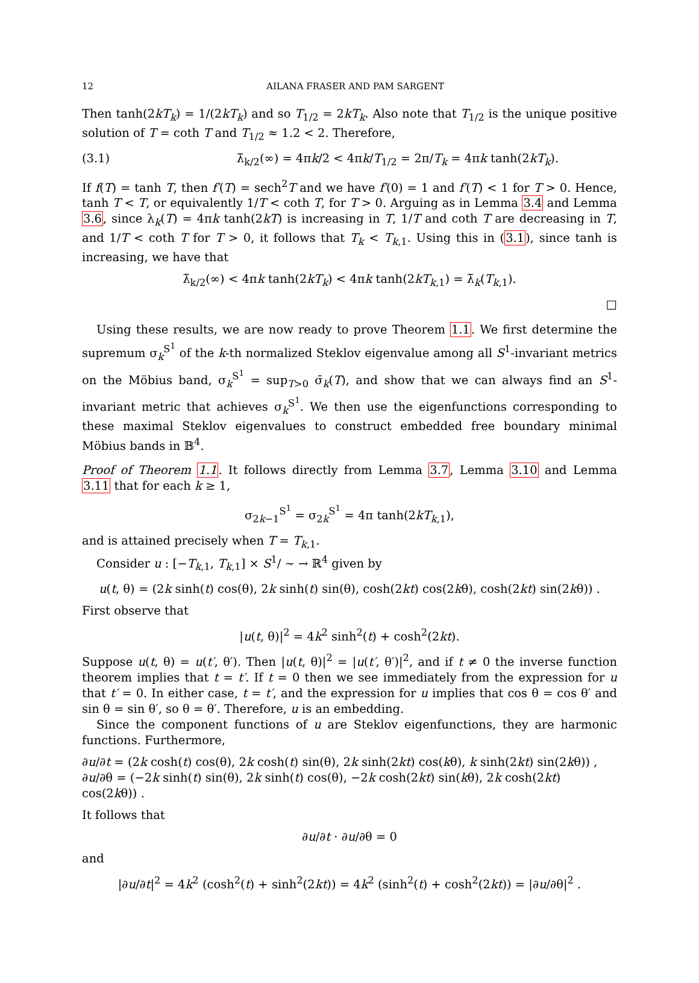12 AILANA FRASER AND PAM SARGENT
Then tanh(2kT<sub>k</sub>) = 1/(2kT<sub>k</sub>) and so T<sub>1/2</sub> = 2kT<sub>k</sub>. Also note that T<sub>1/2</sub> is the unique positive solution of T = coth T and T<sub>1/2</sub> ≈ 1.2 < 2. Therefore,
(3.1) λ̄<sub>k/2</sub>(∞) = 4πk/2 < 4πk/T<sub>1/2</sub> = 2π/T<sub>k</sub> = 4πk tanh(2kT<sub>k</sub>).
If f(T) = tanh T, then f′(T) = sech<sup>2</sup>T and we have f′(0) = 1 and f′(T) < 1 for T > 0. Hence, tanh T < T, or equivalently 1/T < coth T, for T > 0. Arguing as in Lemma 3.4 and Lemma 3.6, since λ<sub>k</sub>(T) = 4πk tanh(2kT) is increasing in T, 1/T and coth T are decreasing in T, and 1/T < coth T for T > 0, it follows that T<sub>k</sub> < T<sub>k,1</sub>. Using this in (3.1), since tanh is increasing, we have that
λ̄<sub>k/2</sub>(∞) < 4πk tanh(2kT<sub>k</sub>) < 4πk tanh(2kT<sub>k,1</sub>) = λ̄<sub>k</sub>(T<sub>k,1</sub>).
□
Using these results, we are now ready to prove Theorem 1.1. We first determine the supremum σ<sub>k</sub><sup>S<sup>1</sup></sup> of the k-th normalized Steklov eigenvalue among all S<sup>1</sup>-invariant metrics on the Möbius band, σ<sub>k</sub><sup>S<sup>1</sup></sup> = sup<sub>T>0</sub> σ̄<sub>k</sub>(T), and show that we can always find an S<sup>1</sup>-invariant metric that achieves σ<sub>k</sub><sup>S<sup>1</sup></sup>. We then use the eigenfunctions corresponding to these maximal Steklov eigenvalues to construct embedded free boundary minimal Möbius bands in 𝔹<sup>4</sup>.
Proof of Theorem 1.1. It follows directly from Lemma 3.7, Lemma 3.10 and Lemma 3.11 that for each k ≥ 1,
σ<sub>2k−1</sub><sup>S<sup>1</sup></sup> = σ<sub>2k</sub><sup>S<sup>1</sup></sup> = 4π tanh(2kT<sub>k,1</sub>),
and is attained precisely when T = T<sub>k,1</sub>.
Consider u : [−T<sub>k,1</sub>, T<sub>k,1</sub>] × S<sup>1</sup>/ ∼ → ℝ<sup>4</sup> given by
u(t, θ) = (2k sinh(t) cos(θ), 2k sinh(t) sin(θ), cosh(2kt) cos(2kθ), cosh(2kt) sin(2kθ)) .
First observe that
|u(t, θ)|<sup>2</sup> = 4k<sup>2</sup> sinh<sup>2</sup>(t) + cosh<sup>2</sup>(2kt).
Suppose u(t, θ) = u(t′, θ′). Then |u(t, θ)|<sup>2</sup> = |u(t′, θ′)|<sup>2</sup>, and if t ≠ 0 the inverse function theorem implies that t = t′. If t = 0 then we see immediately from the expression for u that t′ = 0. In either case, t = t′, and the expression for u implies that cos θ = cos θ′ and sin θ = sin θ′, so θ = θ′. Therefore, u is an embedding.
Since the component functions of u are Steklov eigenfunctions, they are harmonic functions. Furthermore,
∂u/∂t = (2k cosh(t) cos(θ), 2k cosh(t) sin(θ), 2k sinh(2kt) cos(kθ), k sinh(2kt) sin(2kθ)) ,
∂u/∂θ = (−2k sinh(t) sin(θ), 2k sinh(t) cos(θ), −2k cosh(2kt) sin(kθ), 2k cosh(2kt) cos(2kθ)) .
It follows that
∂u/∂t · ∂u/∂θ = 0
and
|∂u/∂t|<sup>2</sup> = 4k<sup>2</sup> (cosh<sup>2</sup>(t) + sinh<sup>2</sup>(2kt)) = 4k<sup>2</sup> (sinh<sup>2</sup>(t) + cosh<sup>2</sup>(2kt)) = |∂u/∂θ|<sup>2</sup> .